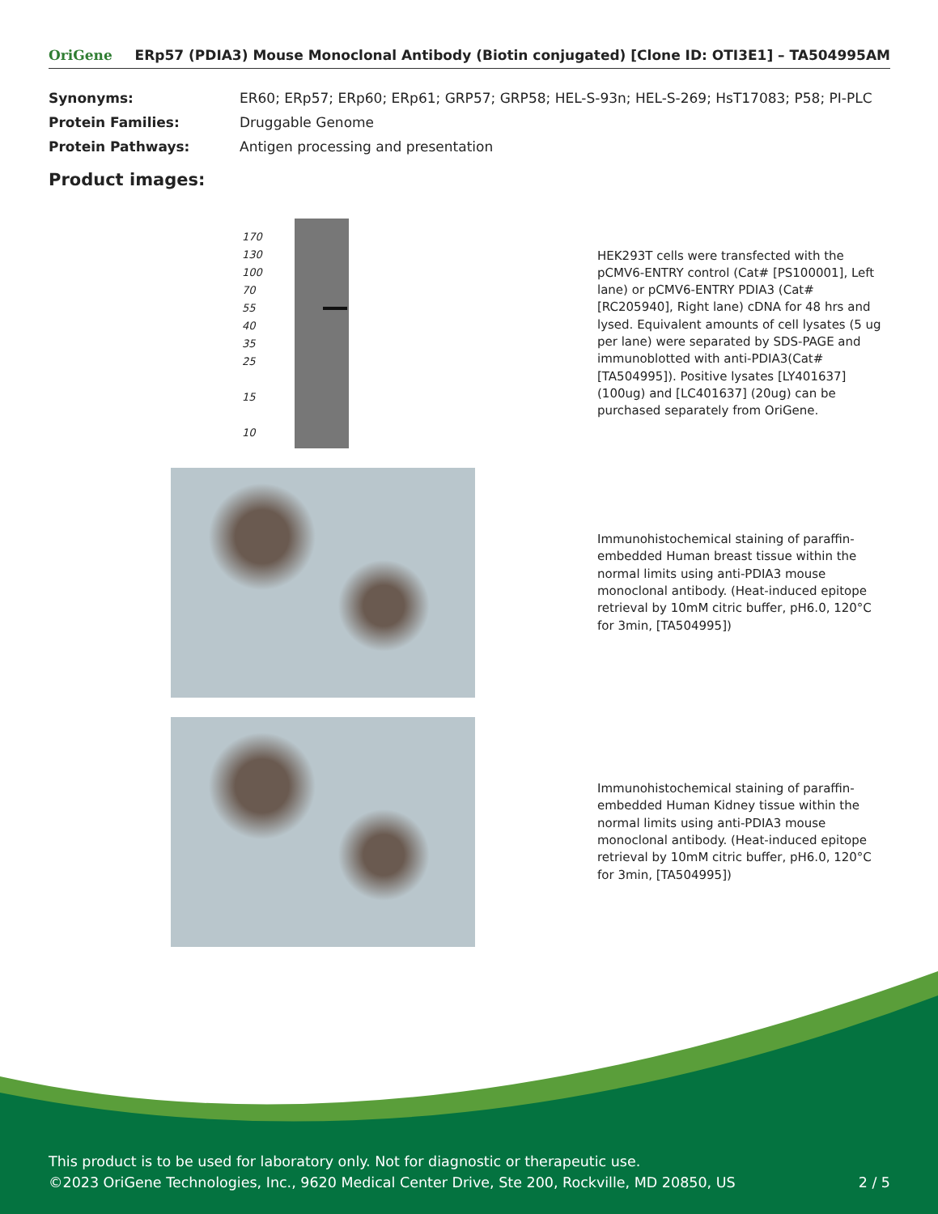OriGene ERp57 (PDIA3) Mouse Monoclonal Antibody (Biotin conjugated) [Clone ID: OTI3E1] – TA504995AM
| Synonyms: | ER60; ERp57; ERp60; ERp61; GRP57; GRP58; HEL-S-93n; HEL-S-269; HsT17083; P58; PI-PLC |
| Protein Families: | Druggable Genome |
| Protein Pathways: | Antigen processing and presentation |
Product images:
170
130
100
70
55
40
35
25
15
10
HEK293T cells were transfected with the pCMV6-ENTRY control (Cat# [PS100001], Left lane) or pCMV6-ENTRY PDIA3 (Cat# [RC205940], Right lane) cDNA for 48 hrs and lysed. Equivalent amounts of cell lysates (5 ug per lane) were separated by SDS-PAGE and immunoblotted with anti-PDIA3(Cat# [TA504995]). Positive lysates [LY401637] (100ug) and [LC401637] (20ug) can be purchased separately from OriGene.
Immunohistochemical staining of paraffin-embedded Human breast tissue within the normal limits using anti-PDIA3 mouse monoclonal antibody. (Heat-induced epitope retrieval by 10mM citric buffer, pH6.0, 120°C for 3min, [TA504995])
Immunohistochemical staining of paraffin-embedded Human Kidney tissue within the normal limits using anti-PDIA3 mouse monoclonal antibody. (Heat-induced epitope retrieval by 10mM citric buffer, pH6.0, 120°C for 3min, [TA504995])
This product is to be used for laboratory only. Not for diagnostic or therapeutic use.
©2023 OriGene Technologies, Inc., 9620 Medical Center Drive, Ste 200, Rockville, MD 20850, US 2 / 5